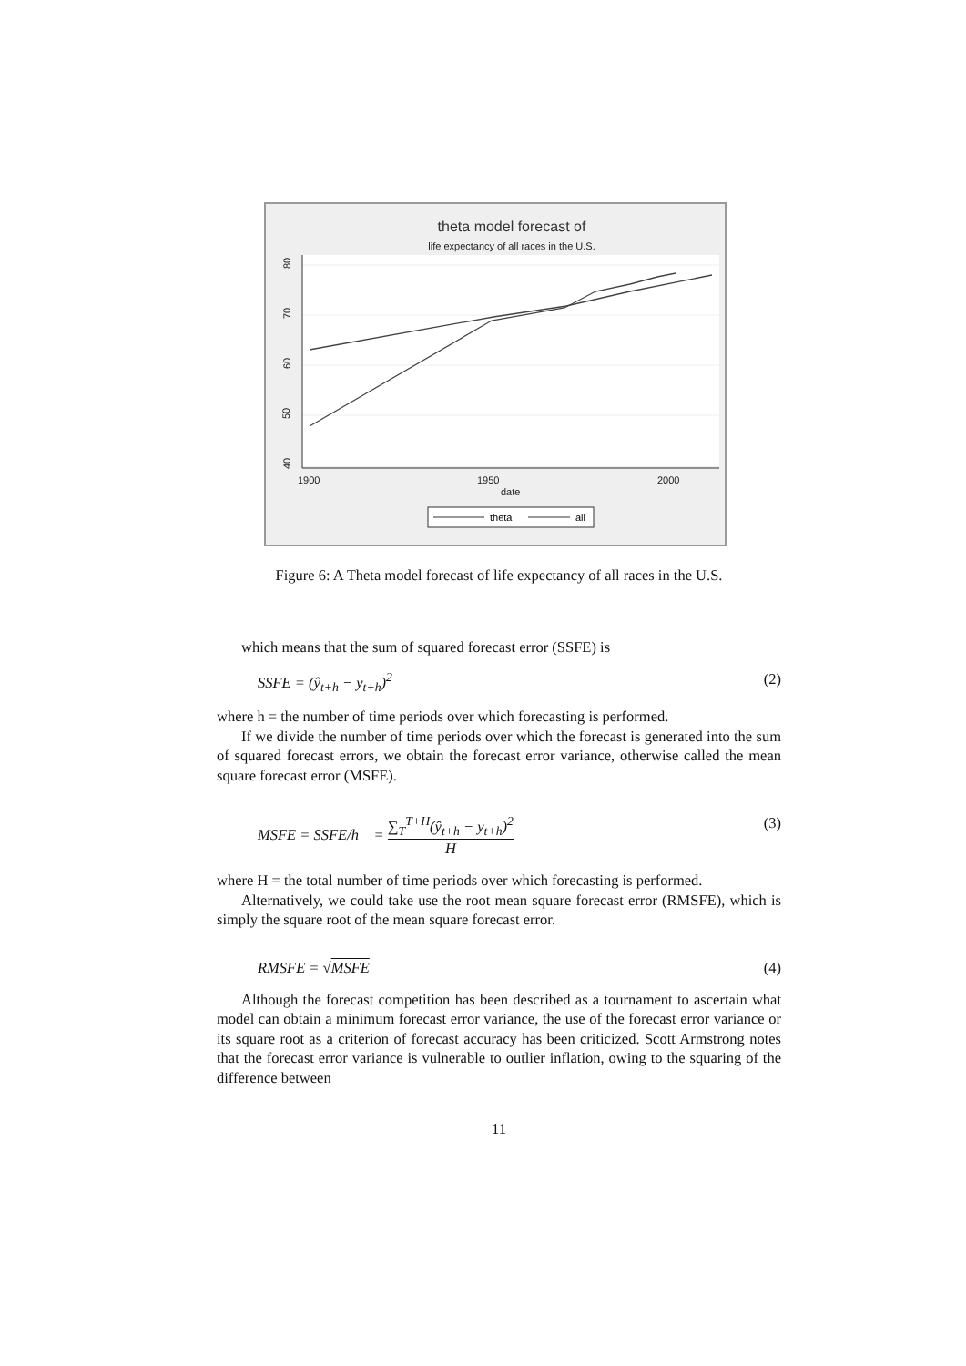theta model forecast of
life expectancy of all races in the U.S.
40
50
60
70
80
1900
1950
2000
date
theta
all
Figure 6: A Theta model forecast of life expectancy of all races in the U.S.
which means that the sum of squared forecast error (SSFE) is
SSFE = (ŷ<sub>t+h</sub> − y<sub>t+h</sub>)<sup>2</sup> (2)
where h = the number of time periods over which forecasting is performed.
If we divide the number of time periods over which the forecast is generated into the sum of squared forecast errors, we obtain the forecast error variance, otherwise called the mean square forecast error (MSFE).
MSFE = SSFE/h = ∑<sub>T</sub><sup>T+H</sup>(ŷ<sub>t+h</sub> − y<sub>t+h</sub>)<sup>2</sup> H (3)
where H = the total number of time periods over which forecasting is performed.
Alternatively, we could take use the root mean square forecast error (RMSFE), which is simply the square root of the mean square forecast error.
RMSFE = √MSFE (4)
Although the forecast competition has been described as a tournament to ascertain what model can obtain a minimum forecast error variance, the use of the forecast error variance or its square root as a criterion of forecast accuracy has been criticized. Scott Armstrong notes that the forecast error variance is vulnerable to outlier inflation, owing to the squaring of the difference between
11